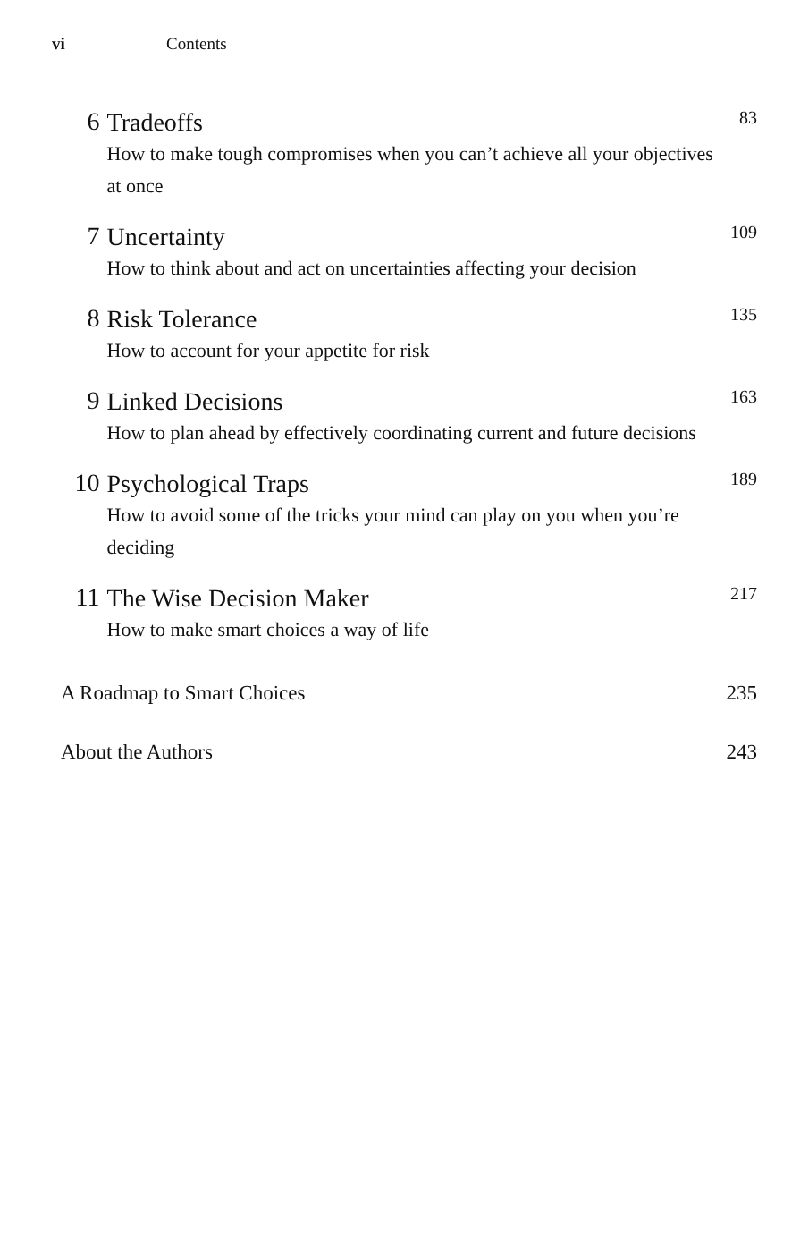vi Contents
6
Tradeoffs
How to make tough compromises when you can’t achieve all your objectives at once
83
7
Uncertainty
How to think about and act on uncertainties affecting your decision
109
8
Risk Tolerance
How to account for your appetite for risk
135
9
Linked Decisions
How to plan ahead by effectively coordinating current and future decisions
163
10
Psychological Traps
How to avoid some of the tricks your mind can play on you when you’re deciding
189
11
The Wise Decision Maker
How to make smart choices a way of life
217
A Roadmap to Smart Choices 235
About the Authors 243